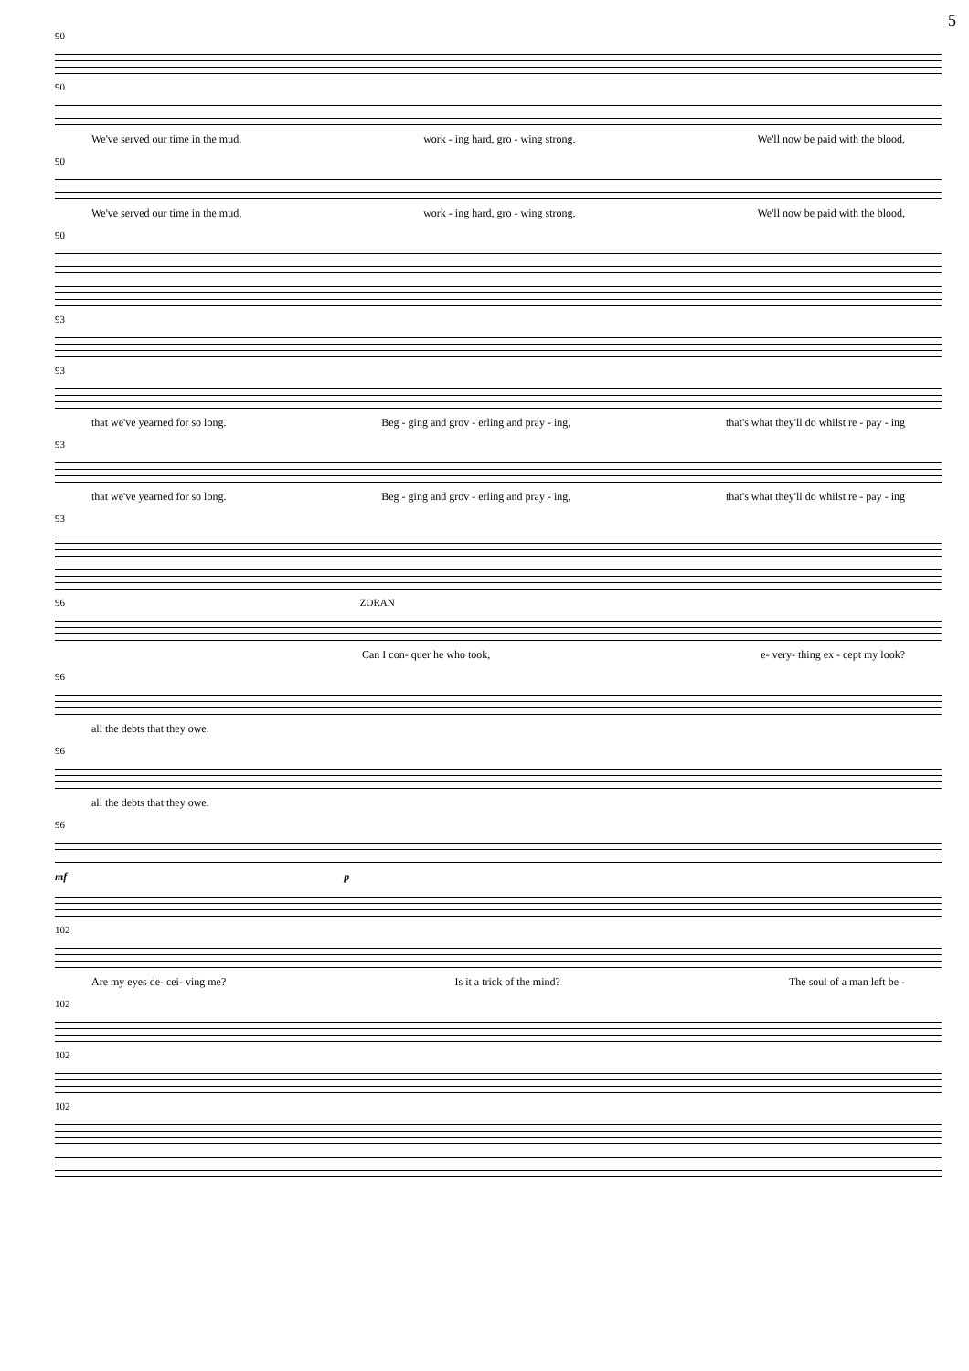5
90
90
We've served our time in the mud, work - ing hard, gro - wing strong. We'll now be paid with the blood,
90
We've served our time in the mud, work - ing hard, gro - wing strong. We'll now be paid with the blood,
90
93
93
that we've yearned for so long. Beg - ging and grov - erling and pray - ing, that's what they'll do whilst re - pay - ing
93
that we've yearned for so long. Beg - ging and grov - erling and pray - ing, that's what they'll do whilst re - pay - ing
93
96 ZORAN
Can I con- quer he who took, e- very- thing ex - cept my look?
96
all the debts that they owe.
96
all the debts that they owe.
96
mf p
102
Are my eyes de- cei- ving me? Is it a trick of the mind? The soul of a man left be -
102
102
102